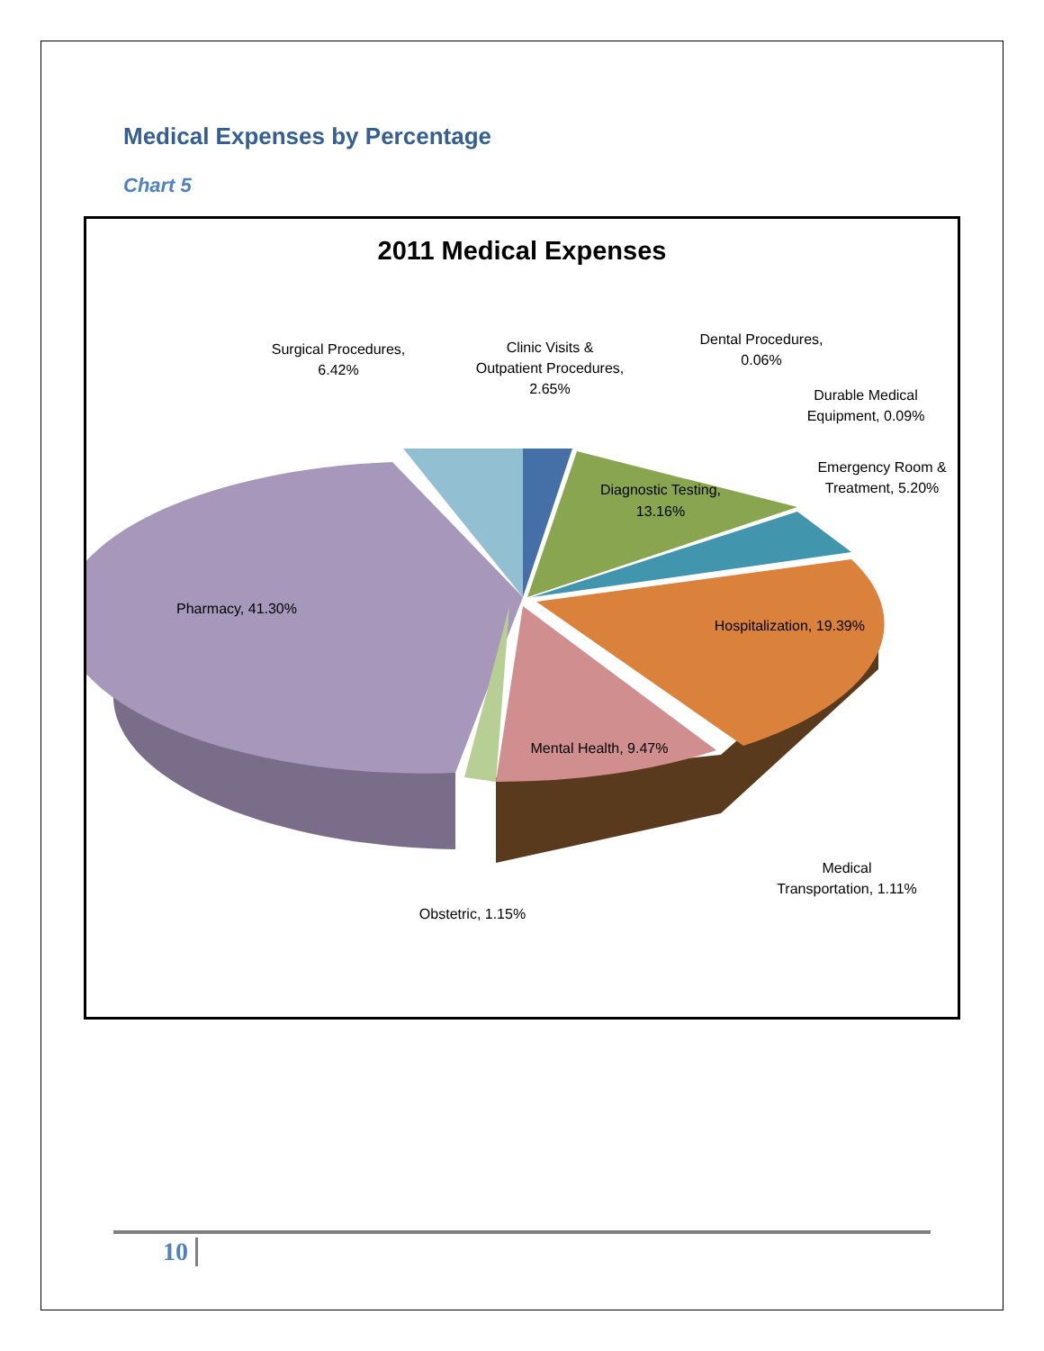Medical Expenses by Percentage
Chart 5
2011 Medical Expenses
Surgical Procedures,
6.42%
Clinic Visits &
Outpatient Procedures,
2.65%
Dental Procedures,
0.06%
Durable Medical
Equipment, 0.09%
Emergency Room &
Treatment, 5.20%
Diagnostic Testing,
13.16%
Pharmacy, 41.30%
Hospitalization, 19.39%
Mental Health, 9.47%
Medical
Transportation, 1.11%
Obstetric, 1.15%
10